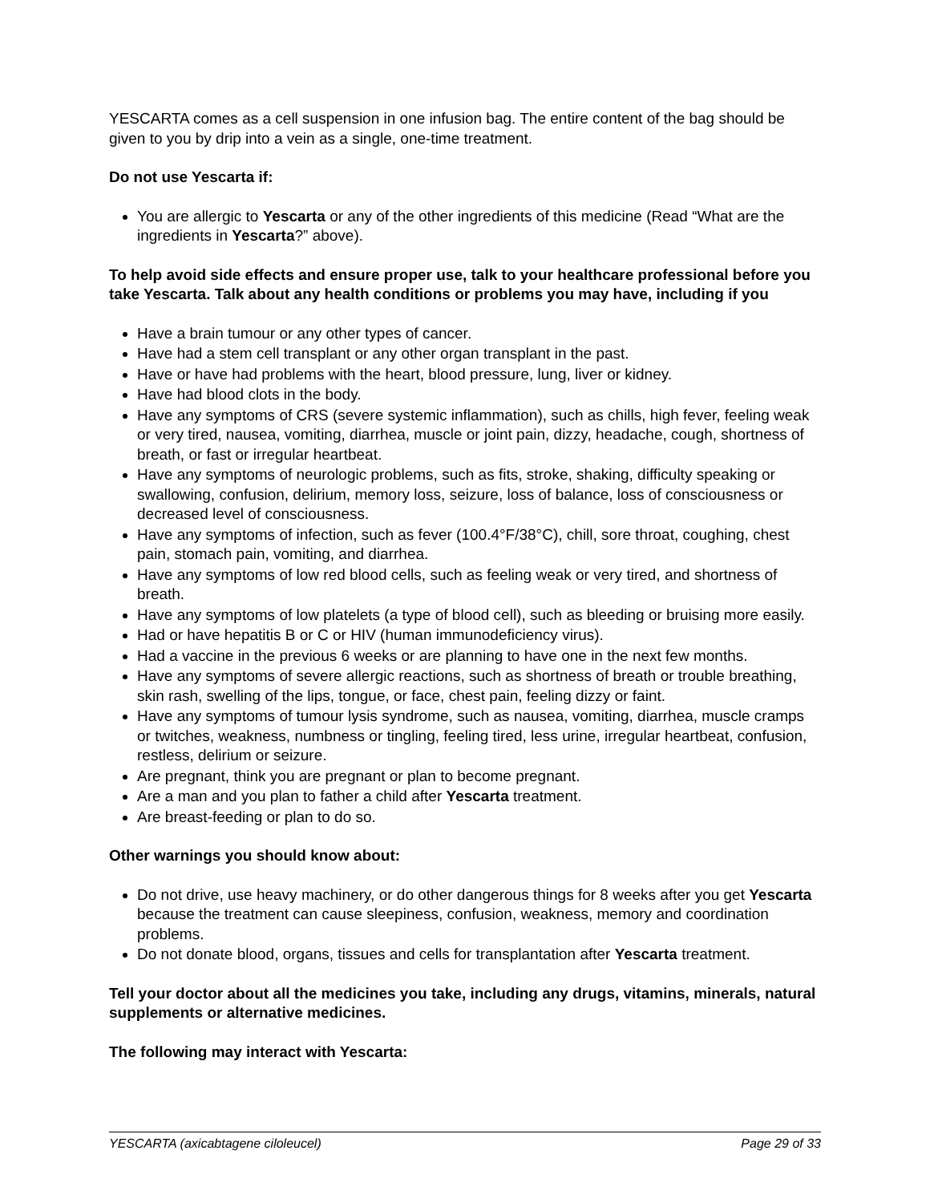YESCARTA comes as a cell suspension in one infusion bag. The entire content of the bag should be given to you by drip into a vein as a single, one-time treatment.
Do not use Yescarta if:
You are allergic to Yescarta or any of the other ingredients of this medicine (Read “What are the ingredients in Yescarta?” above).
To help avoid side effects and ensure proper use, talk to your healthcare professional before you take Yescarta. Talk about any health conditions or problems you may have, including if you
Have a brain tumour or any other types of cancer.
Have had a stem cell transplant or any other organ transplant in the past.
Have or have had problems with the heart, blood pressure, lung, liver or kidney.
Have had blood clots in the body.
Have any symptoms of CRS (severe systemic inflammation), such as chills, high fever, feeling weak or very tired, nausea, vomiting, diarrhea, muscle or joint pain, dizzy, headache, cough, shortness of breath, or fast or irregular heartbeat.
Have any symptoms of neurologic problems, such as fits, stroke, shaking, difficulty speaking or swallowing, confusion, delirium, memory loss, seizure, loss of balance, loss of consciousness or decreased level of consciousness.
Have any symptoms of infection, such as fever (100.4°F/38°C), chill, sore throat, coughing, chest pain, stomach pain, vomiting, and diarrhea.
Have any symptoms of low red blood cells, such as feeling weak or very tired, and shortness of breath.
Have any symptoms of low platelets (a type of blood cell), such as bleeding or bruising more easily.
Had or have hepatitis B or C or HIV (human immunodeficiency virus).
Had a vaccine in the previous 6 weeks or are planning to have one in the next few months.
Have any symptoms of severe allergic reactions, such as shortness of breath or trouble breathing, skin rash, swelling of the lips, tongue, or face, chest pain, feeling dizzy or faint.
Have any symptoms of tumour lysis syndrome, such as nausea, vomiting, diarrhea, muscle cramps or twitches, weakness, numbness or tingling, feeling tired, less urine, irregular heartbeat, confusion, restless, delirium or seizure.
Are pregnant, think you are pregnant or plan to become pregnant.
Are a man and you plan to father a child after Yescarta treatment.
Are breast-feeding or plan to do so.
Other warnings you should know about:
Do not drive, use heavy machinery, or do other dangerous things for 8 weeks after you get Yescarta because the treatment can cause sleepiness, confusion, weakness, memory and coordination problems.
Do not donate blood, organs, tissues and cells for transplantation after Yescarta treatment.
Tell your doctor about all the medicines you take, including any drugs, vitamins, minerals, natural supplements or alternative medicines.
The following may interact with Yescarta:
YESCARTA (axicabtagene ciloleucel) Page 29 of 33